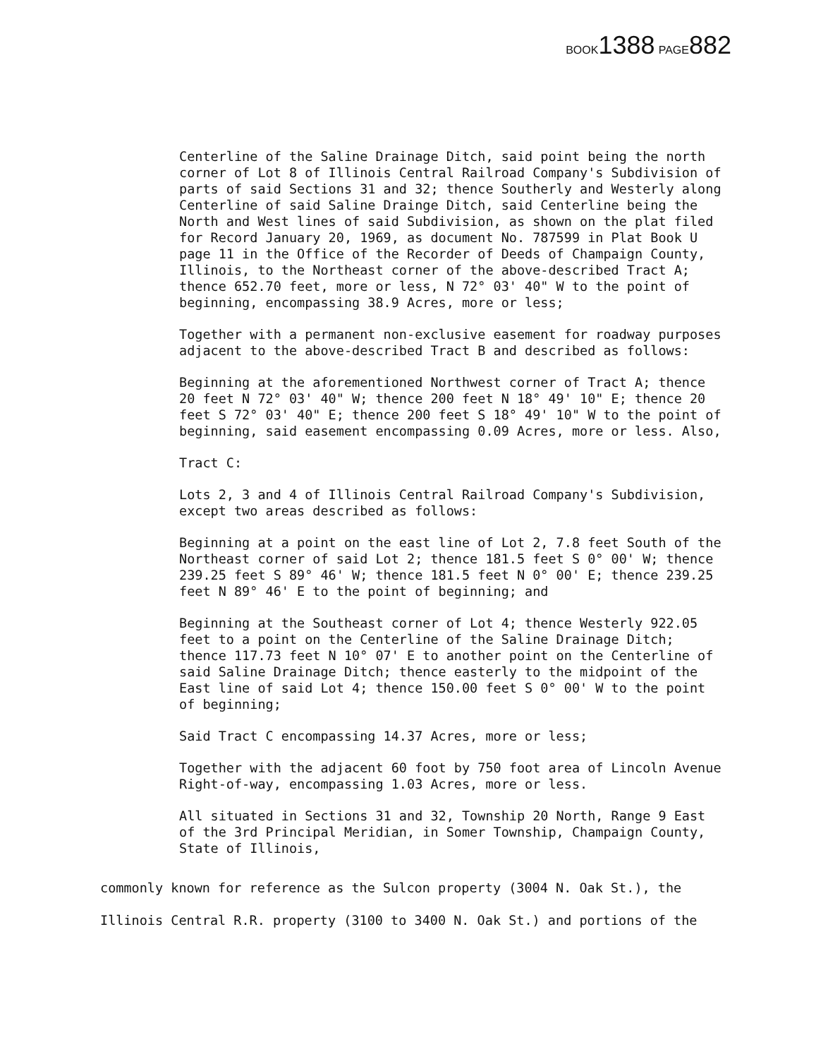BOOK 1388 PAGE 882
Centerline of the Saline Drainage Ditch, said point being the north corner of Lot 8 of Illinois Central Railroad Company's Subdivision of parts of said Sections 31 and 32; thence Southerly and Westerly along Centerline of said Saline Drainge Ditch, said Centerline being the North and West lines of said Subdivision, as shown on the plat filed for Record January 20, 1969, as document No. 787599 in Plat Book U page 11 in the Office of the Recorder of Deeds of Champaign County, Illinois, to the Northeast corner of the above-described Tract A; thence 652.70 feet, more or less, N 72° 03' 40" W to the point of beginning, encompassing 38.9 Acres, more or less;
Together with a permanent non-exclusive easement for roadway purposes adjacent to the above-described Tract B and described as follows:
Beginning at the aforementioned Northwest corner of Tract A; thence 20 feet N 72° 03' 40" W; thence 200 feet N 18° 49' 10" E; thence 20 feet S 72° 03' 40" E; thence 200 feet S 18° 49' 10" W to the point of beginning, said easement encompassing 0.09 Acres, more or less. Also,
Tract C:
Lots 2, 3 and 4 of Illinois Central Railroad Company's Subdivision, except two areas described as follows:
Beginning at a point on the east line of Lot 2, 7.8 feet South of the Northeast corner of said Lot 2; thence 181.5 feet S 0° 00' W; thence 239.25 feet S 89° 46' W; thence 181.5 feet N 0° 00' E; thence 239.25 feet N 89° 46' E to the point of beginning; and
Beginning at the Southeast corner of Lot 4; thence Westerly 922.05 feet to a point on the Centerline of the Saline Drainage Ditch; thence 117.73 feet N 10° 07' E to another point on the Centerline of said Saline Drainage Ditch; thence easterly to the midpoint of the East line of said Lot 4; thence 150.00 feet S 0° 00' W to the point of beginning;
Said Tract C encompassing 14.37 Acres, more or less;
Together with the adjacent 60 foot by 750 foot area of Lincoln Avenue Right-of-way, encompassing 1.03 Acres, more or less.
All situated in Sections 31 and 32, Township 20 North, Range 9 East of the 3rd Principal Meridian, in Somer Township, Champaign County, State of Illinois,
commonly known for reference as the Sulcon property (3004 N. Oak St.), the Illinois Central R.R. property (3100 to 3400 N. Oak St.) and portions of the